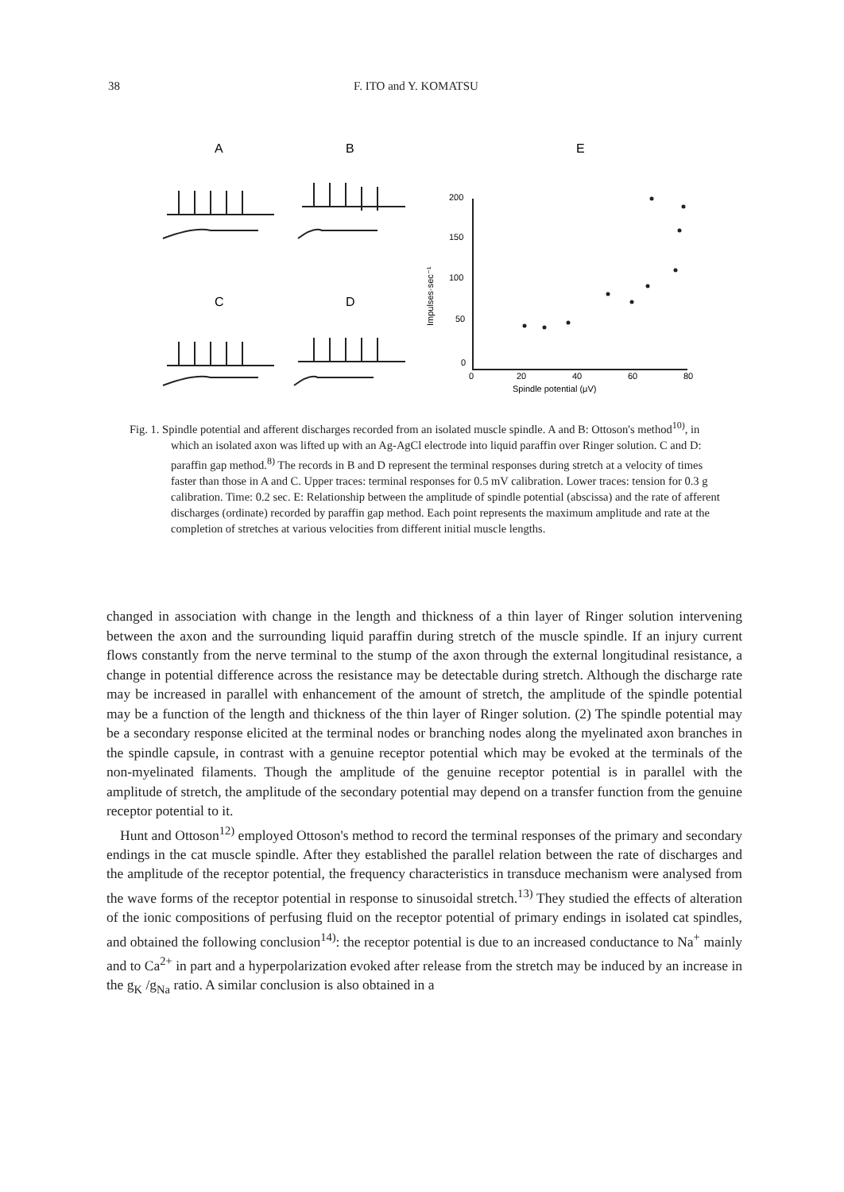38 F. ITO and Y. KOMATSU
A
B
E
C
D
200
150
100
50
0
0
20
40
60
80
Spindle potential (μV)
Impulses·sec⁻¹
Fig. 1. Spindle potential and afferent discharges recorded from an isolated muscle spindle. A and B: Ottoson's method<sup>10)</sup>, in which an isolated axon was lifted up with an Ag-AgCl electrode into liquid paraffin over Ringer solution. C and D: paraffin gap method.<sup>8)</sup> The records in B and D represent the terminal responses during stretch at a velocity of times faster than those in A and C. Upper traces: terminal responses for 0.5 mV calibration. Lower traces: tension for 0.3 g calibration. Time: 0.2 sec. E: Relationship between the amplitude of spindle potential (abscissa) and the rate of afferent discharges (ordinate) recorded by paraffin gap method. Each point represents the maximum amplitude and rate at the completion of stretches at various velocities from different initial muscle lengths.
changed in association with change in the length and thickness of a thin layer of Ringer solution intervening between the axon and the surrounding liquid paraffin during stretch of the muscle spindle. If an injury current flows constantly from the nerve terminal to the stump of the axon through the external longitudinal resistance, a change in potential difference across the resistance may be detectable during stretch. Although the discharge rate may be increased in parallel with enhancement of the amount of stretch, the amplitude of the spindle potential may be a function of the length and thickness of the thin layer of Ringer solution. (2) The spindle potential may be a secondary response elicited at the terminal nodes or branching nodes along the myelinated axon branches in the spindle capsule, in contrast with a genuine receptor potential which may be evoked at the terminals of the non-myelinated filaments. Though the amplitude of the genuine receptor potential is in parallel with the amplitude of stretch, the amplitude of the secondary potential may depend on a transfer function from the genuine receptor potential to it.
Hunt and Ottoson<sup>12)</sup> employed Ottoson's method to record the terminal responses of the primary and secondary endings in the cat muscle spindle. After they established the parallel relation between the rate of discharges and the amplitude of the receptor potential, the frequency characteristics in transduce mechanism were analysed from the wave forms of the receptor potential in response to sinusoidal stretch.<sup>13)</sup> They studied the effects of alteration of the ionic compositions of perfusing fluid on the receptor potential of primary endings in isolated cat spindles, and obtained the following conclusion<sup>14)</sup>: the receptor potential is due to an increased conductance to Na<sup>+</sup> mainly and to Ca<sup>2+</sup> in part and a hyperpolarization evoked after release from the stretch may be induced by an increase in the g<sub>K</sub> /g<sub>Na</sub> ratio. A similar conclusion is also obtained in a